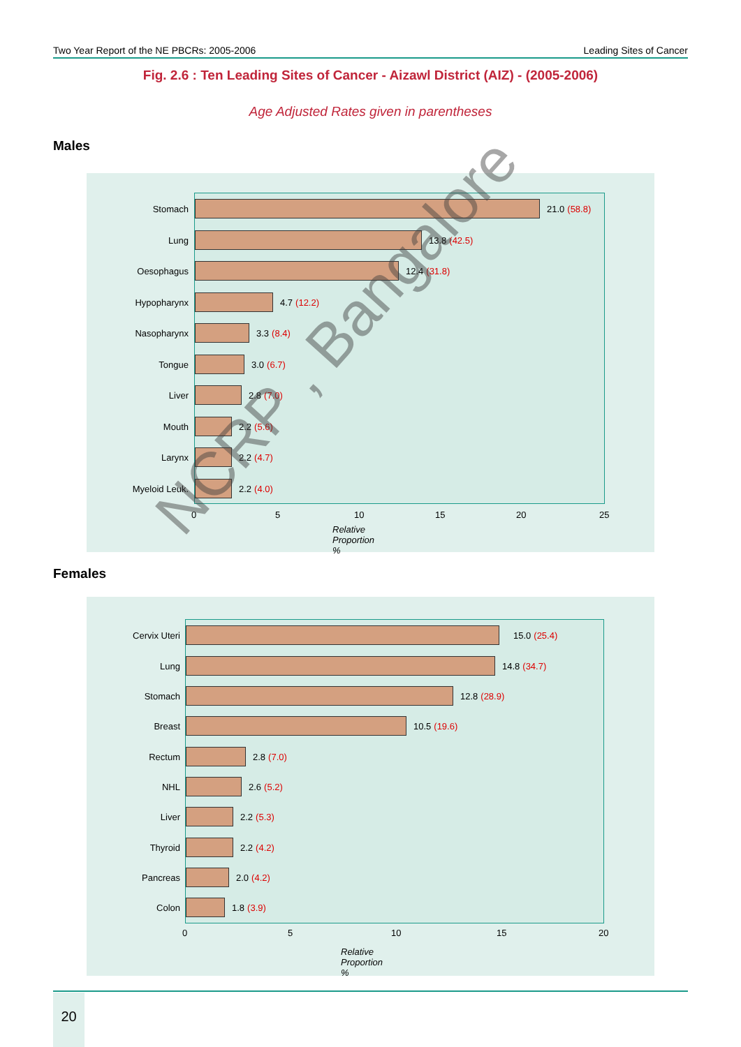Two Year Report of the NE PBCRs: 2005-2006 Leading Sites of Cancer
Fig. 2.6 : Ten Leading Sites of Cancer - Aizawl District (AIZ) - (2005-2006)
Age Adjusted Rates given in parentheses
Males
Stomach 21.0 (58.8)
Lung 13.8 (42.5)
Oesophagus 12.4 (31.8)
Hypopharynx 4.7 (12.2)
Nasopharynx 3.3 (8.4)
Tongue 3.0 (6.7)
Liver 2.8 (7.0)
Mouth 2.2 (5.6)
Larynx 2.2 (4.7)
Myeloid Leuk. 2.2 (4.0)
0 5 10 15 20 25
Relative Proportion %
Females
Cervix Uteri 15.0 (25.4)
Lung 14.8 (34.7)
Stomach 12.8 (28.9)
Breast 10.5 (19.6)
Rectum 2.8 (7.0)
NHL 2.6 (5.2)
Liver 2.2 (5.3)
Thyroid 2.2 (4.2)
Pancreas 2.0 (4.2)
Colon 1.8 (3.9)
0 5 10 15 20
Relative Proportion %
NCRP , Bangalore
20